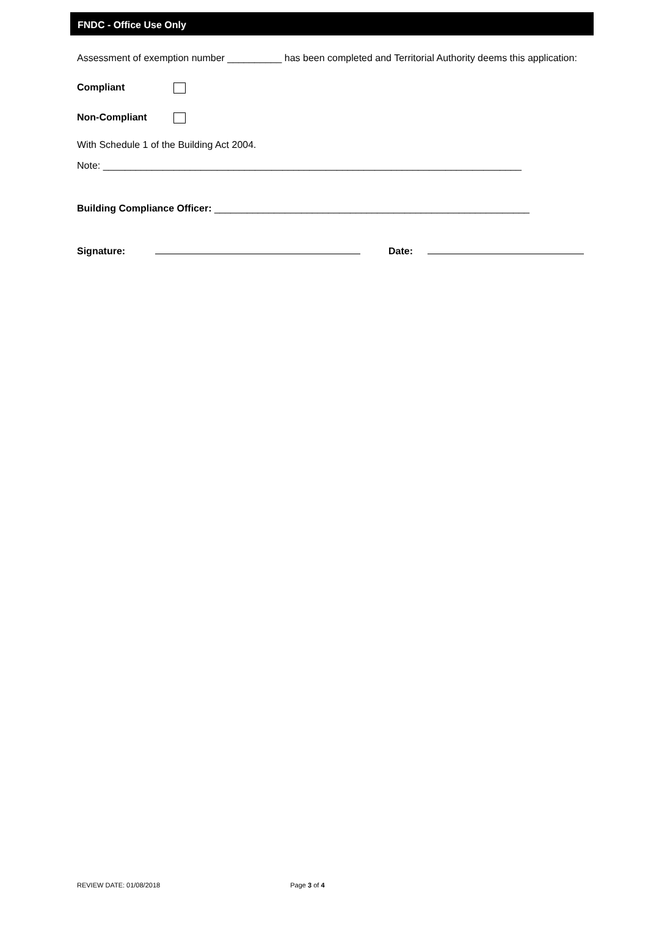FNDC - Office Use Only
Assessment of exemption number __________ has been completed and Territorial Authority deems this application:
Compliant
Non-Compliant
With Schedule 1 of the Building Act 2004.
Note: _____________________________________________________________________________
Building Compliance Officer: __________________________________________________________
Signature: Date:
REVIEW DATE: 01/08/2018 Page 3 of 4